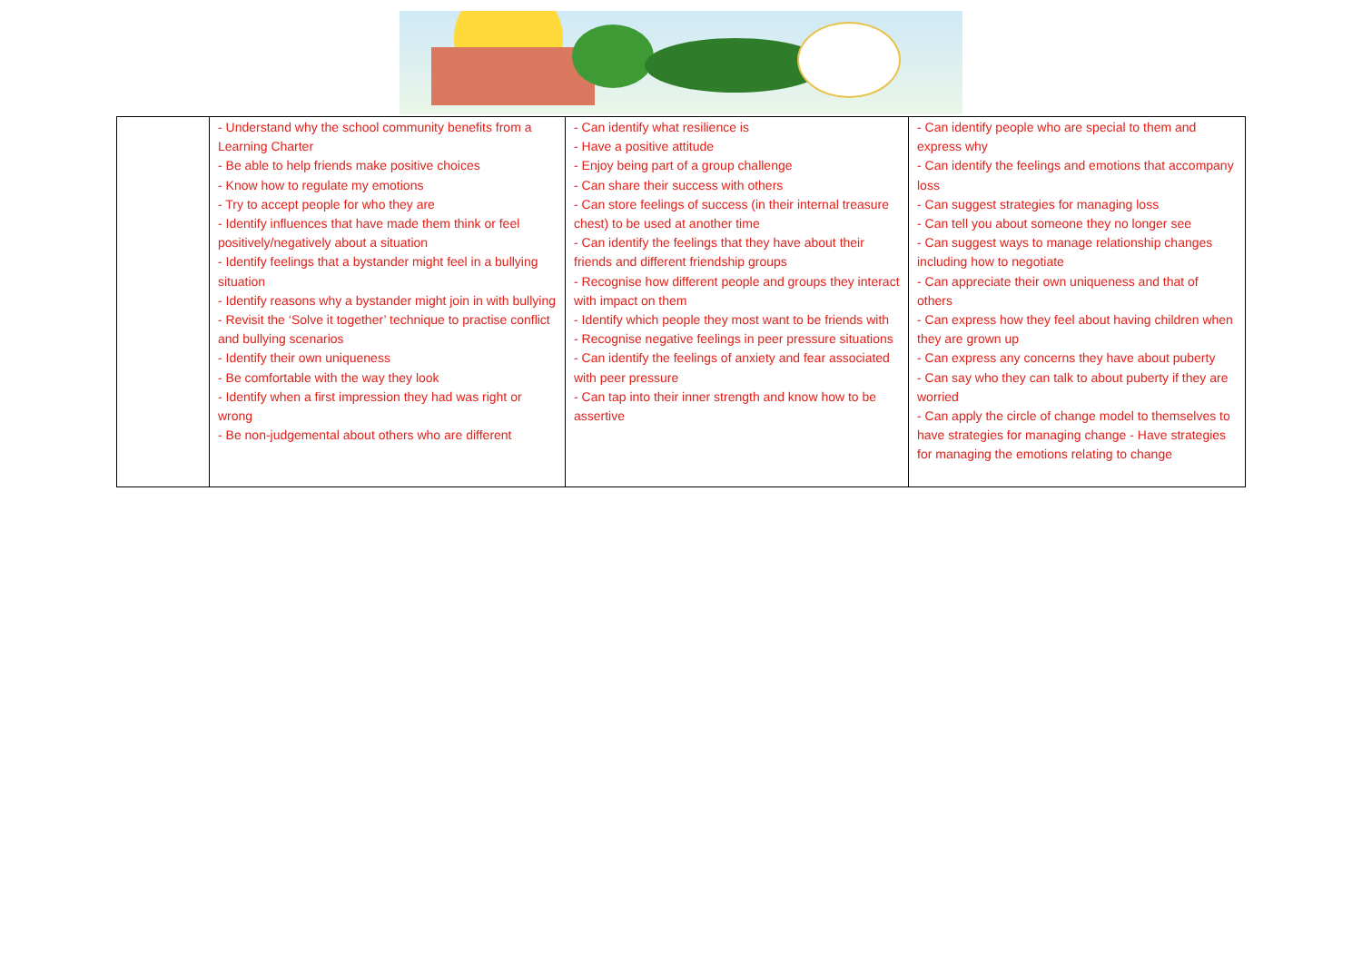| | - Understand why the school community benefits from a Learning Charter - Be able to help friends make positive choices - Know how to regulate my emotions - Try to accept people for who they are - Identify influences that have made them think or feel positively/negatively about a situation - Identify feelings that a bystander might feel in a bullying situation - Identify reasons why a bystander might join in with bullying - Revisit the ‘Solve it together’ technique to practise conflict and bullying scenarios - Identify their own uniqueness - Be comfortable with the way they look - Identify when a first impression they had was right or wrong - Be non-judgemental about others who are different | - Can identify what resilience is - Have a positive attitude - Enjoy being part of a group challenge - Can share their success with others - Can store feelings of success (in their internal treasure chest) to be used at another time - Can identify the feelings that they have about their friends and different friendship groups - Recognise how different people and groups they interact with impact on them - Identify which people they most want to be friends with - Recognise negative feelings in peer pressure situations - Can identify the feelings of anxiety and fear associated with peer pressure - Can tap into their inner strength and know how to be assertive | - Can identify people who are special to them and express why - Can identify the feelings and emotions that accompany loss - Can suggest strategies for managing loss - Can tell you about someone they no longer see - Can suggest ways to manage relationship changes including how to negotiate - Can appreciate their own uniqueness and that of others - Can express how they feel about having children when they are grown up - Can express any concerns they have about puberty - Can say who they can talk to about puberty if they are worried - Can apply the circle of change model to themselves to have strategies for managing change - Have strategies for managing the emotions relating to change |